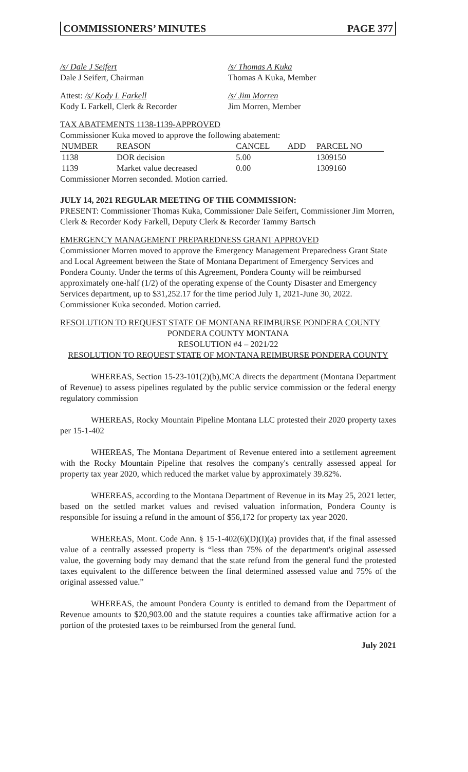COMMISSIONERS’ MINUTES PAGE 377
/s/ Dale J Seifert
Dale J Seifert, Chairman
/s/ Thomas A Kuka
Thomas A Kuka, Member
Attest: /s/ Kody L Farkell
Kody L Farkell, Clerk & Recorder
/s/ Jim Morren
Jim Morren, Member
TAX ABATEMENTS 1138-1139-APPROVED
Commissioner Kuka moved to approve the following abatement:
| NUMBER | REASON | CANCEL | ADD | PARCEL NO |
| --- | --- | --- | --- | --- |
| 1138 | DOR decision | 5.00 | | 1309150 |
| 1139 | Market value decreased | 0.00 | | 1309160 |
Commissioner Morren seconded. Motion carried.
JULY 14, 2021 REGULAR MEETING OF THE COMMISSION:
PRESENT: Commissioner Thomas Kuka, Commissioner Dale Seifert, Commissioner Jim Morren, Clerk & Recorder Kody Farkell, Deputy Clerk & Recorder Tammy Bartsch
EMERGENCY MANAGEMENT PREPAREDNESS GRANT APPROVED
Commissioner Morren moved to approve the Emergency Management Preparedness Grant State and Local Agreement between the State of Montana Department of Emergency Services and Pondera County. Under the terms of this Agreement, Pondera County will be reimbursed approximately one-half (1/2) of the operating expense of the County Disaster and Emergency Services department, up to $31,252.17 for the time period July 1, 2021-June 30, 2022. Commissioner Kuka seconded. Motion carried.
RESOLUTION TO REQUEST STATE OF MONTANA REIMBURSE PONDERA COUNTY
PONDERA COUNTY MONTANA
RESOLUTION #4 – 2021/22
RESOLUTION TO REQUEST STATE OF MONTANA REIMBURSE PONDERA COUNTY
WHEREAS, Section 15-23-101(2)(b),MCA directs the department (Montana Department of Revenue) to assess pipelines regulated by the public service commission or the federal energy regulatory commission
WHEREAS, Rocky Mountain Pipeline Montana LLC protested their 2020 property taxes per 15-1-402
WHEREAS, The Montana Department of Revenue entered into a settlement agreement with the Rocky Mountain Pipeline that resolves the company's centrally assessed appeal for property tax year 2020, which reduced the market value by approximately 39.82%.
WHEREAS, according to the Montana Department of Revenue in its May 25, 2021 letter, based on the settled market values and revised valuation information, Pondera County is responsible for issuing a refund in the amount of $56,172 for property tax year 2020.
WHEREAS, Mont. Code Ann. § 15-1-402(6)(D)(I)(a) provides that, if the final assessed value of a centrally assessed property is “less than 75% of the department's original assessed value, the governing body may demand that the state refund from the general fund the protested taxes equivalent to the difference between the final determined assessed value and 75% of the original assessed value.”
WHEREAS, the amount Pondera County is entitled to demand from the Department of Revenue amounts to $20,903.00 and the statute requires a counties take affirmative action for a portion of the protested taxes to be reimbursed from the general fund.
July 2021